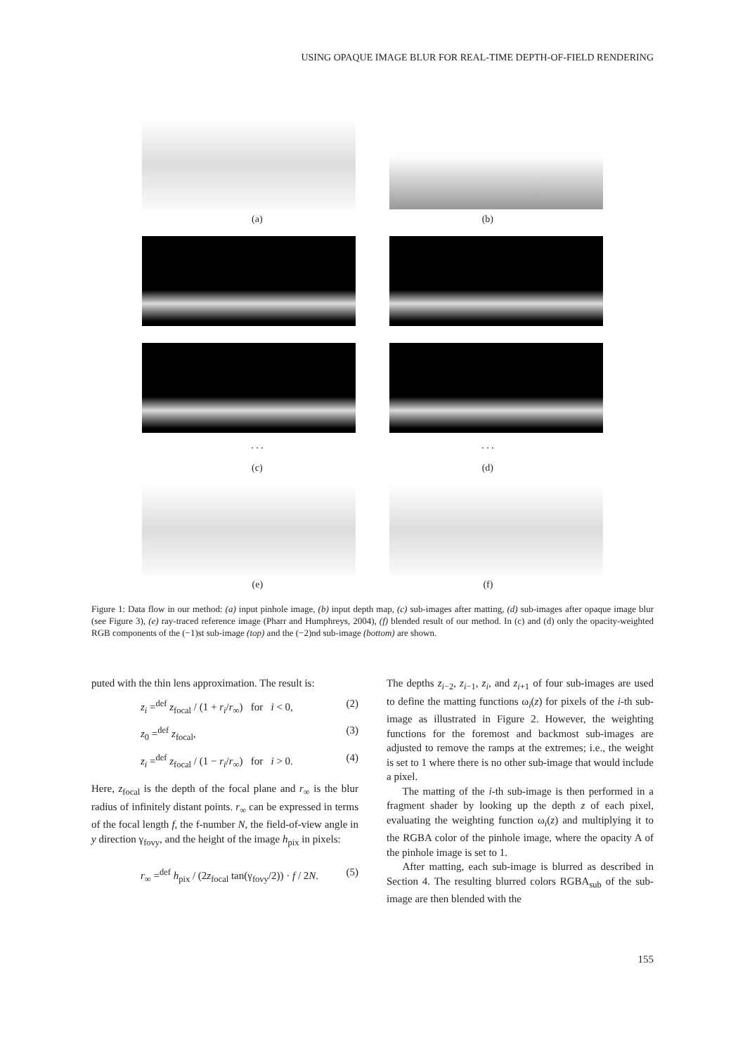USING OPAQUE IMAGE BLUR FOR REAL-TIME DEPTH-OF-FIELD RENDERING
(a) (b)
. . .. . .
(c) (d)
(e) (f)
Figure 1: Data flow in our method: (a) input pinhole image, (b) input depth map, (c) sub-images after matting, (d) sub-images after opaque image blur (see Figure 3), (e) ray-traced reference image (Pharr and Humphreys, 2004), (f) blended result of our method. In (c) and (d) only the opacity-weighted RGB components of the (−1)st sub-image (top) and the (−2)nd sub-image (bottom) are shown.
puted with the thin lens approximation. The result is:
z<sub>i</sub> =<sup>def</sup> z<sub>focal</sub> / (1 + r<sub>i</sub>/r<sub>∞</sub>) for i < 0, (2)
z<sub>0</sub> =<sup>def</sup> z<sub>focal</sub>, (3)
z<sub>i</sub> =<sup>def</sup> z<sub>focal</sub> / (1 − r<sub>i</sub>/r<sub>∞</sub>) for i > 0. (4)
Here, z<sub>focal</sub> is the depth of the focal plane and r<sub>∞</sub> is the blur radius of infinitely distant points. r<sub>∞</sub> can be expressed in terms of the focal length f, the f-number N, the field-of-view angle in y direction γ<sub>fovy</sub>, and the height of the image h<sub>pix</sub> in pixels:
r<sub>∞</sub> =<sup>def</sup> h<sub>pix</sub> / (2z<sub>focal</sub> tan(γ<sub>fovy</sub>/2)) · f / 2N. (5)
The depths z<sub>i−2</sub>, z<sub>i−1</sub>, z<sub>i</sub>, and z<sub>i+1</sub> of four sub-images are used to define the matting functions ω<sub>i</sub>(z) for pixels of the i-th sub-image as illustrated in Figure 2. However, the weighting functions for the foremost and backmost sub-images are adjusted to remove the ramps at the extremes; i.e., the weight is set to 1 where there is no other sub-image that would include a pixel.
The matting of the i-th sub-image is then performed in a fragment shader by looking up the depth z of each pixel, evaluating the weighting function ω<sub>i</sub>(z) and multiplying it to the RGBA color of the pinhole image, where the opacity A of the pinhole image is set to 1.
After matting, each sub-image is blurred as described in Section 4. The resulting blurred colors RGBA<sub>sub</sub> of the sub-image are then blended with the
155